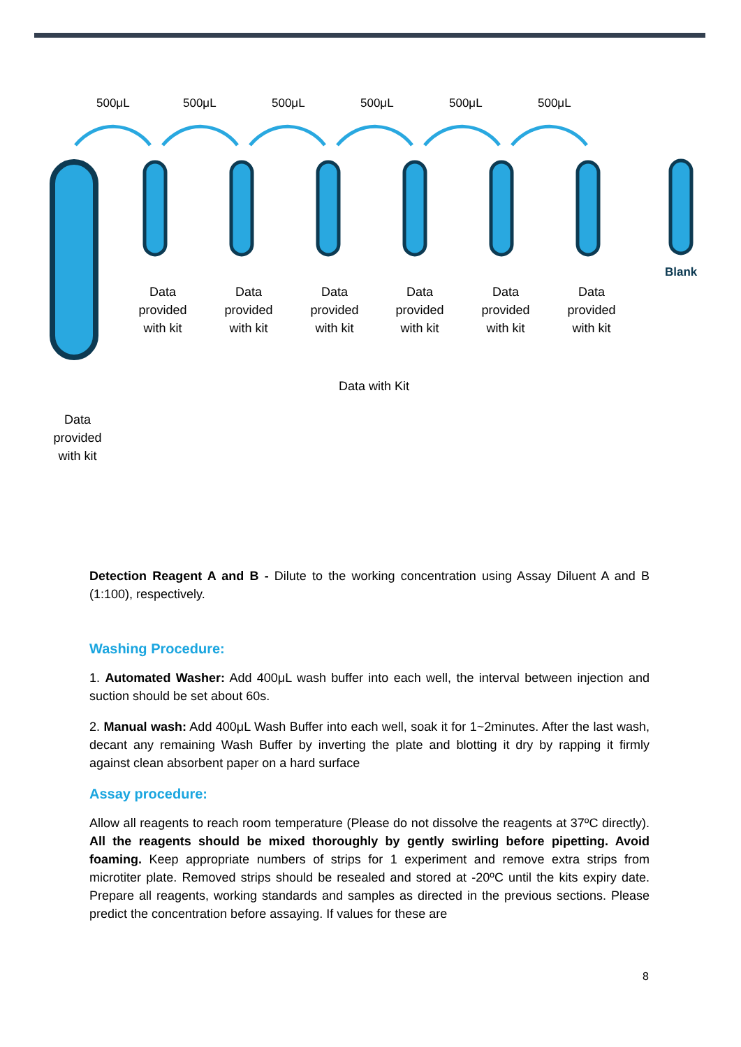500μL 500μL 500μL 500μL 500μL 500μL
Data provided with kit
Data provided with kit
Data provided with kit
Data provided with kit
Data provided with kit
Data provided with kit
Blank
Data with Kit
Data provided with kit
Detection Reagent A and B - Dilute to the working concentration using Assay Diluent A and B (1:100), respectively.
Washing Procedure:
1. Automated Washer: Add 400μL wash buffer into each well, the interval between injection and suction should be set about 60s.
2. Manual wash: Add 400μL Wash Buffer into each well, soak it for 1~2minutes. After the last wash, decant any remaining Wash Buffer by inverting the plate and blotting it dry by rapping it firmly against clean absorbent paper on a hard surface
Assay procedure:
Allow all reagents to reach room temperature (Please do not dissolve the reagents at 37ºC directly). All the reagents should be mixed thoroughly by gently swirling before pipetting. Avoid foaming. Keep appropriate numbers of strips for 1 experiment and remove extra strips from microtiter plate. Removed strips should be resealed and stored at -20ºC until the kits expiry date. Prepare all reagents, working standards and samples as directed in the previous sections. Please predict the concentration before assaying. If values for these are
8